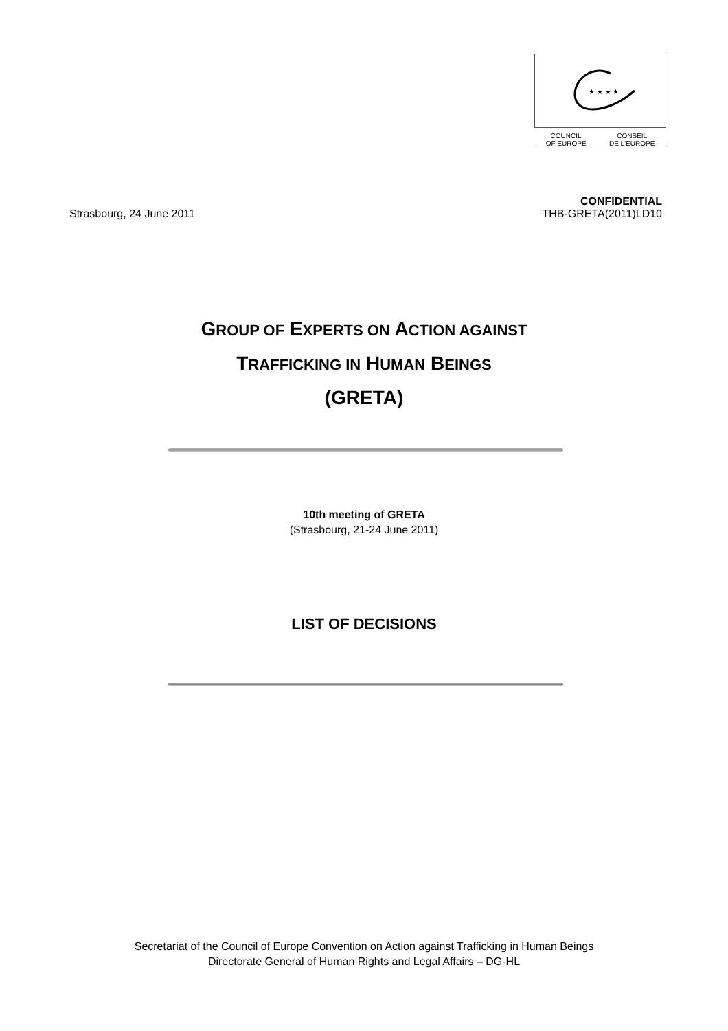★ ★ ★ ★
COUNCIL
OF EUROPE CONSEIL
DE L'EUROPE
Strasbourg, 24 June 2011
CONFIDENTIAL
THB-GRETA(2011)LD10
GROUP OF EXPERTS ON ACTION AGAINST
TRAFFICKING IN HUMAN BEINGS
(GRETA)
10th meeting of GRETA
(Strasbourg, 21-24 June 2011)
LIST OF DECISIONS
Secretariat of the Council of Europe Convention on Action against Trafficking in Human Beings
Directorate General of Human Rights and Legal Affairs – DG-HL